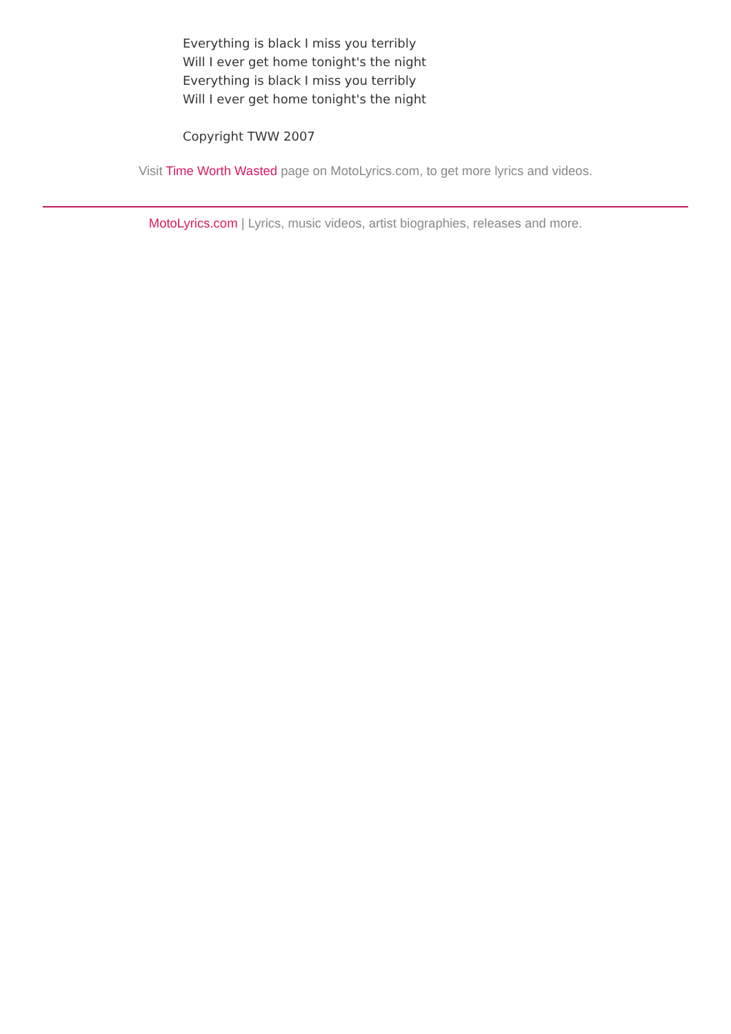Everything is black I miss you terribly
Will I ever get home tonight's the night
Everything is black I miss you terribly
Will I ever get home tonight's the night
Copyright TWW 2007
Visit Time Worth Wasted page on MotoLyrics.com, to get more lyrics and videos.
MotoLyrics.com | Lyrics, music videos, artist biographies, releases and more.